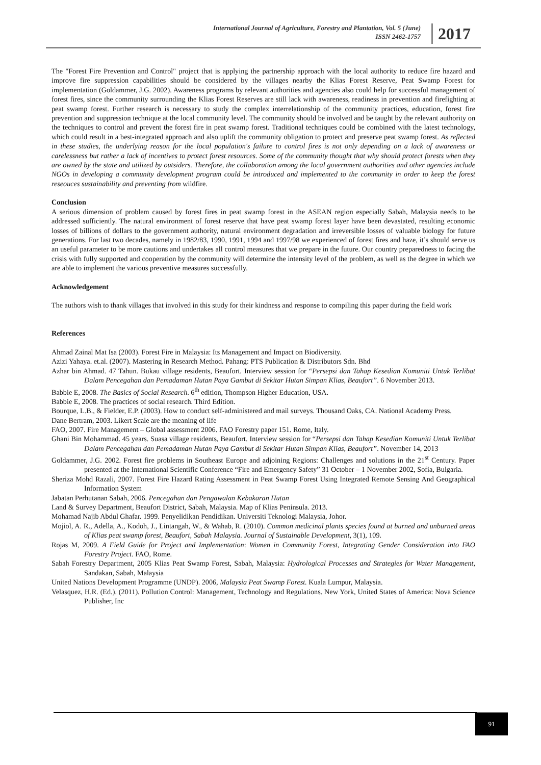International Journal of Agriculture, Forestry and Plantation, Vol. 5 (June)
ISSN 2462-1757
2017
The "Forest Fire Prevention and Control" project that is applying the partnership approach with the local authority to reduce fire hazard and improve fire suppression capabilities should be considered by the villages nearby the Klias Forest Reserve, Peat Swamp Forest for implementation (Goldammer, J.G. 2002). Awareness programs by relevant authorities and agencies also could help for successful management of forest fires, since the community surrounding the Klias Forest Reserves are still lack with awareness, readiness in prevention and firefighting at peat swamp forest. Further research is necessary to study the complex interrelationship of the community practices, education, forest fire prevention and suppression technique at the local community level. The community should be involved and be taught by the relevant authority on the techniques to control and prevent the forest fire in peat swamp forest. Traditional techniques could be combined with the latest technology, which could result in a best-integrated approach and also uplift the community obligation to protect and preserve peat swamp forest. As reflected in these studies, the underlying reason for the local population's failure to control fires is not only depending on a lack of awareness or carelessness but rather a lack of incentives to protect forest resources. Some of the community thought that why should protect forests when they are owned by the state and utilized by outsiders. Therefore, the collaboration among the local government authorities and other agencies include NGOs in developing a community development program could be introduced and implemented to the community in order to keep the forest reseouces sustainability and preventing from wildfire.
Conclusion
A serious dimension of problem caused by forest fires in peat swamp forest in the ASEAN region especially Sabah, Malaysia needs to be addressed sufficiently. The natural environment of forest reserve that have peat swamp forest layer have been devastated, resulting economic losses of billions of dollars to the government authority, natural environment degradation and irreversible losses of valuable biology for future generations. For last two decades, namely in 1982/83, 1990, 1991, 1994 and 1997/98 we experienced of forest fires and haze, it’s should serve us an useful parameter to be more cautions and undertakes all control measures that we prepare in the future. Our country preparedness to facing the crisis with fully supported and cooperation by the community will determine the intensity level of the problem, as well as the degree in which we are able to implement the various preventive measures successfully.
Acknowledgement
The authors wish to thank villages that involved in this study for their kindness and response to compiling this paper during the field work
References
Ahmad Zainal Mat Isa (2003). Forest Fire in Malaysia: Its Management and Impact on Biodiversity.
Azizi Yahaya. et.al. (2007). Mastering in Research Method. Pahang: PTS Publication & Distributors Sdn. Bhd
Azhar bin Ahmad. 47 Tahun. Bukau village residents, Beaufort. Interview session for “Persepsi dan Tahap Kesedian Komuniti Untuk Terlibat Dalam Pencegahan dan Pemadaman Hutan Paya Gambut di Sekitar Hutan Simpan Klias, Beaufort”. 6 November 2013.
Babbie E, 2008. The Basics of Social Research. 6<sup>th</sup> edition, Thompson Higher Education, USA.
Babbie E, 2008. The practices of social research. Third Edition.
Bourque, L.B., & Fielder, E.P. (2003). How to conduct self-administered and mail surveys. Thousand Oaks, CA. National Academy Press.
Dane Bertram, 2003. Likert Scale are the meaning of life
FAO, 2007. Fire Management – Global assessment 2006. FAO Forestry paper 151. Rome, Italy.
Ghani Bin Mohammad. 45 years. Suasa village residents, Beaufort. Interview session for “Persepsi dan Tahap Kesedian Komuniti Untuk Terlibat Dalam Pencegahan dan Pemadaman Hutan Paya Gambut di Sekitar Hutan Simpan Klias, Beaufort”. November 14, 2013
Goldammer, J.G. 2002. Forest fire problems in Southeast Europe and adjoining Regions: Challenges and solutions in the 21<sup>st</sup> Century. Paper presented at the International Scientific Conference “Fire and Emergency Safety” 31 October – 1 November 2002, Sofia, Bulgaria.
Sheriza Mohd Razali, 2007. Forest Fire Hazard Rating Assessment in Peat Swamp Forest Using Integrated Remote Sensing And Geographical Information System
Jabatan Perhutanan Sabah, 2006. Pencegahan dan Pengawalan Kebakaran Hutan
Land & Survey Department, Beaufort District, Sabah, Malaysia. Map of Klias Peninsula. 2013.
Mohamad Najib Abdul Ghafar. 1999. Penyelidikan Pendidikan. Universiti Teknologi Malaysia, Johor.
Mojiol, A. R., Adella, A., Kodoh, J., Lintangah, W., & Wahab, R. (2010). Common medicinal plants species found at burned and unburned areas of Klias peat swamp forest, Beaufort, Sabah Malaysia. Journal of Sustainable Development, 3(1), 109.
Rojas M, 2009. A Field Guide for Project and Implementation: Women in Community Forest, Integrating Gender Consideration into FAO Forestry Project. FAO, Rome.
Sabah Forestry Department, 2005 Klias Peat Swamp Forest, Sabah, Malaysia: Hydrological Processes and Strategies for Water Management, Sandakan, Sabah, Malaysia
United Nations Development Programme (UNDP). 2006, Malaysia Peat Swamp Forest. Kuala Lumpur, Malaysia.
Velasquez, H.R. (Ed.). (2011). Pollution Control: Management, Technology and Regulations. New York, United States of America: Nova Science Publisher, Inc
91